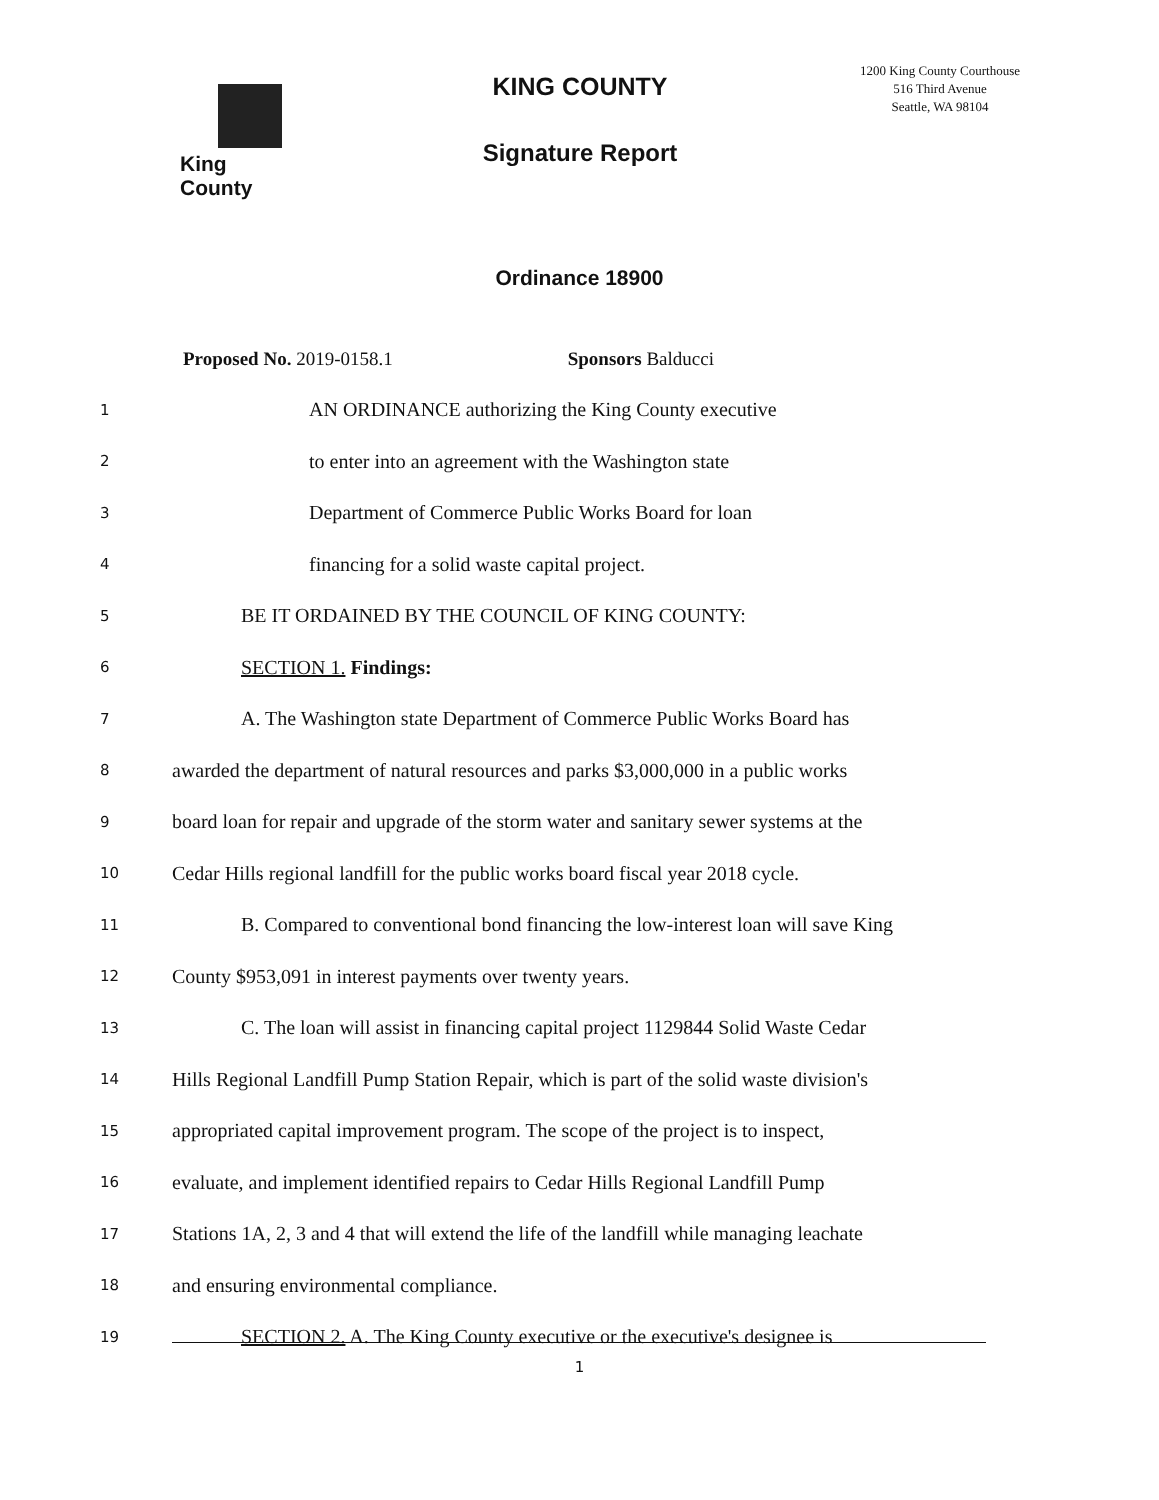King County
KING COUNTY
Signature Report
1200 King County Courthouse
516 Third Avenue
Seattle, WA 98104
Ordinance 18900
Proposed No. 2019-0158.1 Sponsors Balducci
1 AN ORDINANCE authorizing the King County executive
2 to enter into an agreement with the Washington state
3 Department of Commerce Public Works Board for loan
4 financing for a solid waste capital project.
5 BE IT ORDAINED BY THE COUNCIL OF KING COUNTY:
6 SECTION 1. Findings:
7 A. The Washington state Department of Commerce Public Works Board has
8 awarded the department of natural resources and parks $3,000,000 in a public works
9 board loan for repair and upgrade of the storm water and sanitary sewer systems at the
10 Cedar Hills regional landfill for the public works board fiscal year 2018 cycle.
11 B. Compared to conventional bond financing the low-interest loan will save King
12 County $953,091 in interest payments over twenty years.
13 C. The loan will assist in financing capital project 1129844 Solid Waste Cedar
14 Hills Regional Landfill Pump Station Repair, which is part of the solid waste division's
15 appropriated capital improvement program. The scope of the project is to inspect,
16 evaluate, and implement identified repairs to Cedar Hills Regional Landfill Pump
17 Stations 1A, 2, 3 and 4 that will extend the life of the landfill while managing leachate
18 and ensuring environmental compliance.
19 SECTION 2. A. The King County executive or the executive's designee is
1